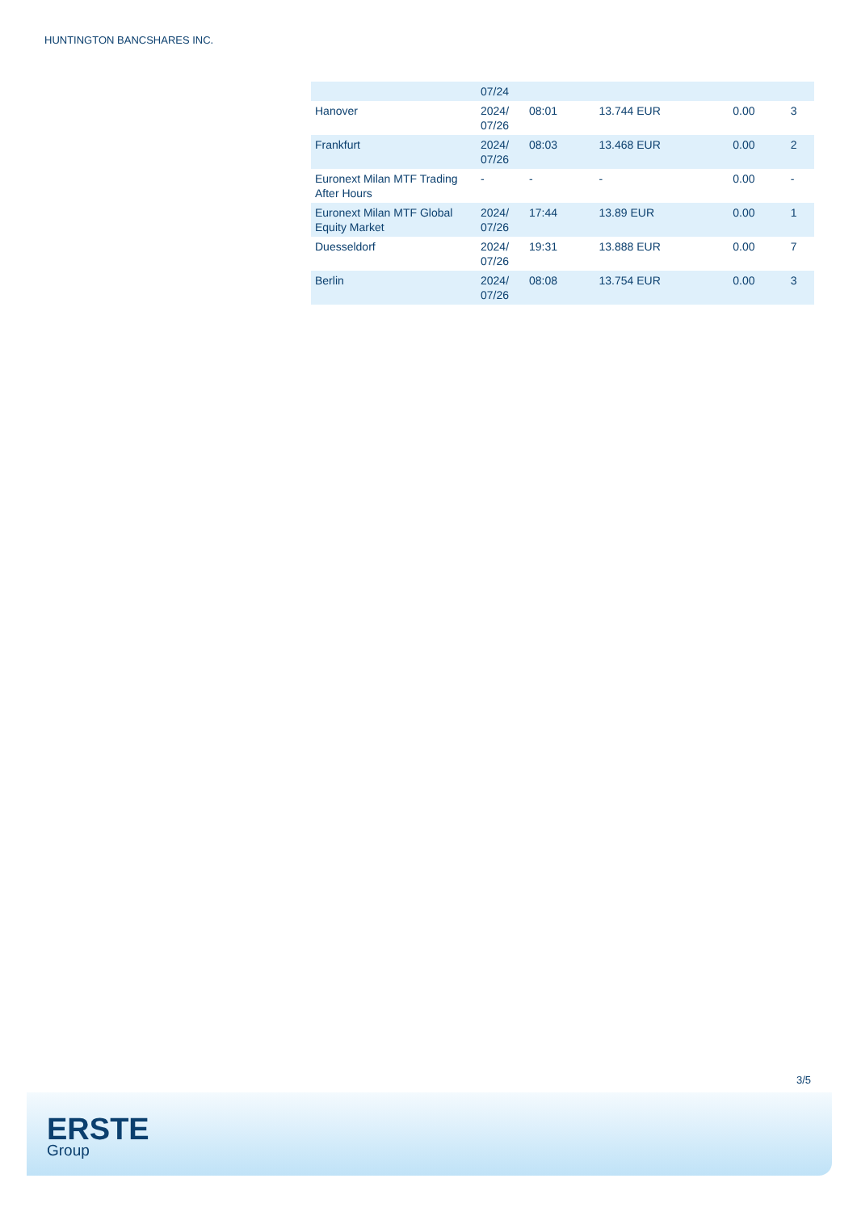HUNTINGTON BANCSHARES INC.
| | 07/24 | | | | |
| Hanover | 2024/ 07/26 | 08:01 | 13.744 EUR | 0.00 | 3 |
| Frankfurt | 2024/ 07/26 | 08:03 | 13.468 EUR | 0.00 | 2 |
| Euronext Milan MTF Trading After Hours | - | - | - | 0.00 | - |
| Euronext Milan MTF Global Equity Market | 2024/ 07/26 | 17:44 | 13.89 EUR | 0.00 | 1 |
| Duesseldorf | 2024/ 07/26 | 19:31 | 13.888 EUR | 0.00 | 7 |
| Berlin | 2024/ 07/26 | 08:08 | 13.754 EUR | 0.00 | 3 |
3/5
ERSTE
Group